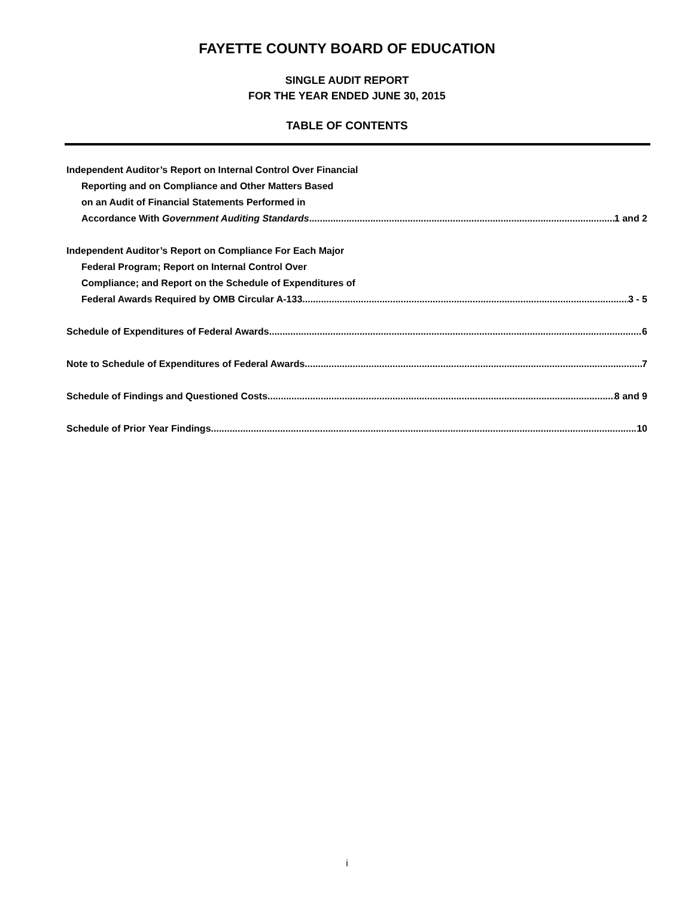FAYETTE COUNTY BOARD OF EDUCATION
SINGLE AUDIT REPORT
FOR THE YEAR ENDED JUNE 30, 2015
TABLE OF CONTENTS
Independent Auditor’s Report on Internal Control Over Financial
Reporting and on Compliance and Other Matters Based
on an Audit of Financial Statements Performed in
Accordance With Government Auditing Standards 1 and 2
Independent Auditor’s Report on Compliance For Each Major
Federal Program; Report on Internal Control Over
Compliance; and Report on the Schedule of Expenditures of
Federal Awards Required by OMB Circular A-133 3 - 5
Schedule of Expenditures of Federal Awards 6
Note to Schedule of Expenditures of Federal Awards 7
Schedule of Findings and Questioned Costs 8 and 9
Schedule of Prior Year Findings 10
i